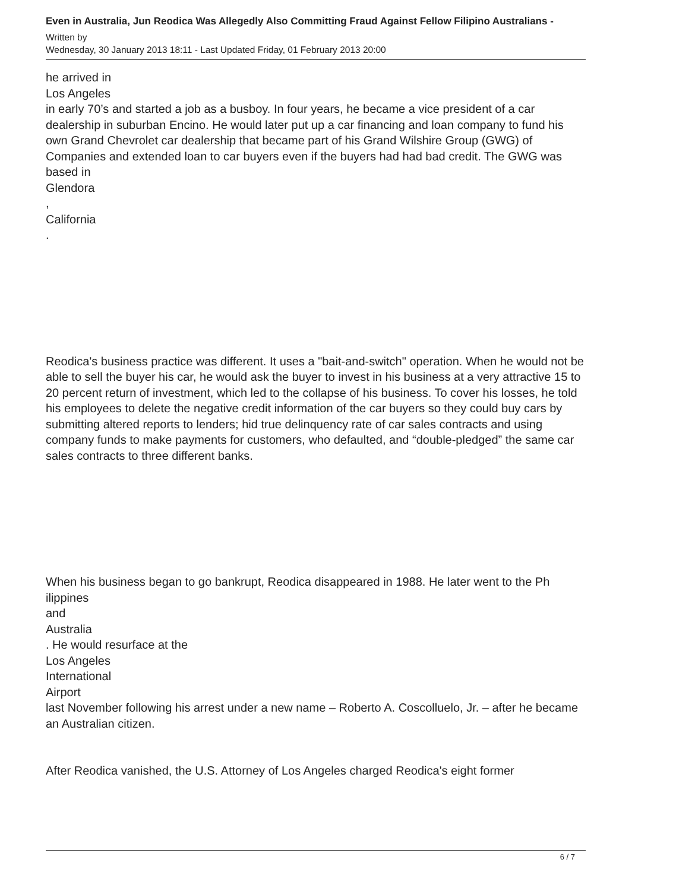Even in Australia, Jun Reodica Was Allegedly Also Committing Fraud Against Fellow Filipino Australians -
Written by
Wednesday, 30 January 2013 18:11 - Last Updated Friday, 01 February 2013 20:00
he arrived in
Los Angeles
in early 70’s and started a job as a busboy. In four years, he became a vice president of a car dealership in suburban Encino. He would later put up a car financing and loan company to fund his own Grand Chevrolet car dealership that became part of his Grand Wilshire Group (GWG) of Companies and extended loan to car buyers even if the buyers had had bad credit. The GWG was based in
Glendora
,
California
.
Reodica's business practice was different. It uses a "bait-and-switch" operation. When he would not be able to sell the buyer his car, he would ask the buyer to invest in his business at a very attractive 15 to 20 percent return of investment, which led to the collapse of his business. To cover his losses, he told his employees to delete the negative credit information of the car buyers so they could buy cars by submitting altered reports to lenders; hid true delinquency rate of car sales contracts and using company funds to make payments for customers, who defaulted, and “double-pledged” the same car sales contracts to three different banks.
When his business began to go bankrupt, Reodica disappeared in 1988. He later went to the Ph ilippines
and
Australia
. He would resurface at the
Los Angeles
International
Airport
last November following his arrest under a new name – Roberto A. Coscolluelo, Jr. – after he became an Australian citizen.
After Reodica vanished, the U.S. Attorney of Los Angeles charged Reodica's eight former
6 / 7